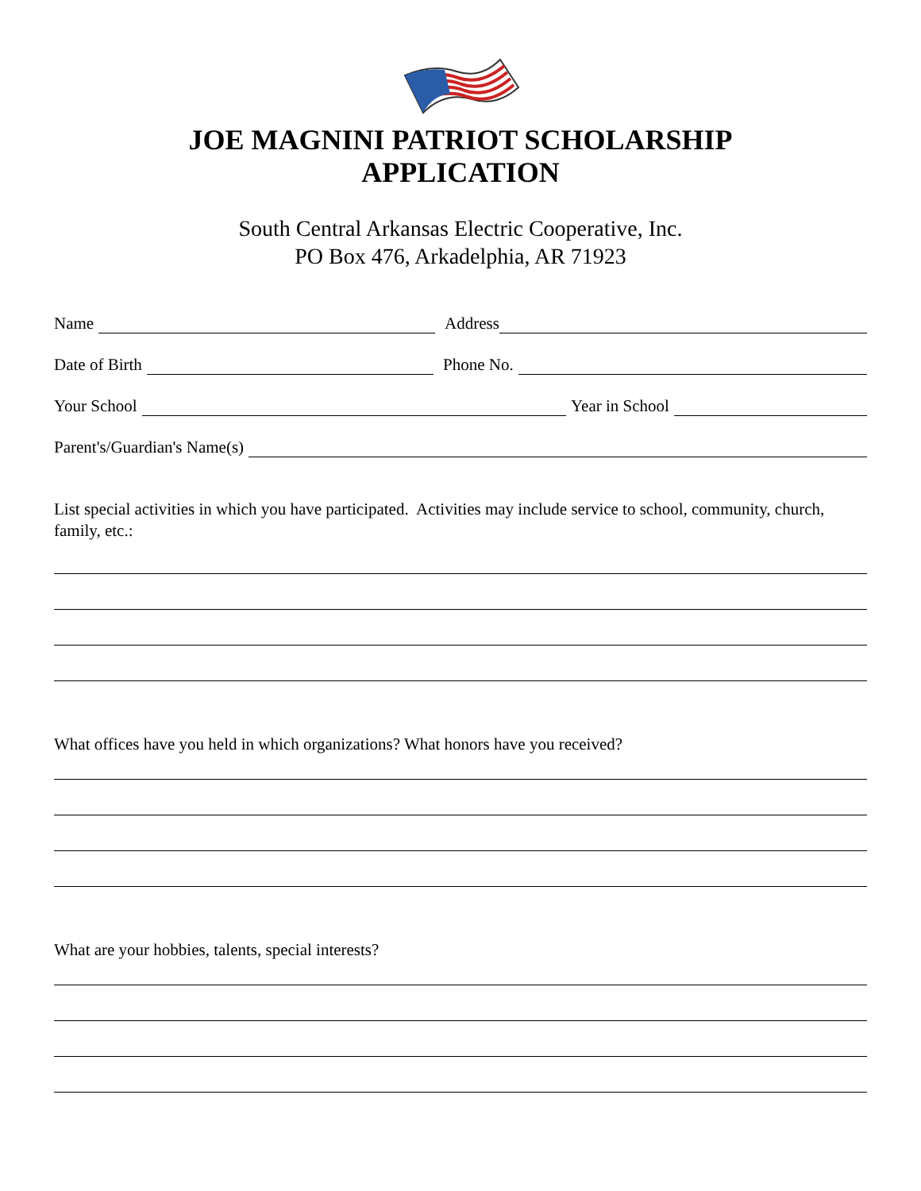JOE MAGNINI PATRIOT SCHOLARSHIP
APPLICATION
South Central Arkansas Electric Cooperative, Inc.
PO Box 476, Arkadelphia, AR 71923
Name Address
Date of Birth Phone No.
Your School Year in School
Parent's/Guardian's Name(s)
List special activities in which you have participated. Activities may include service to school, community, church, family, etc.:
What offices have you held in which organizations? What honors have you received?
What are your hobbies, talents, special interests?